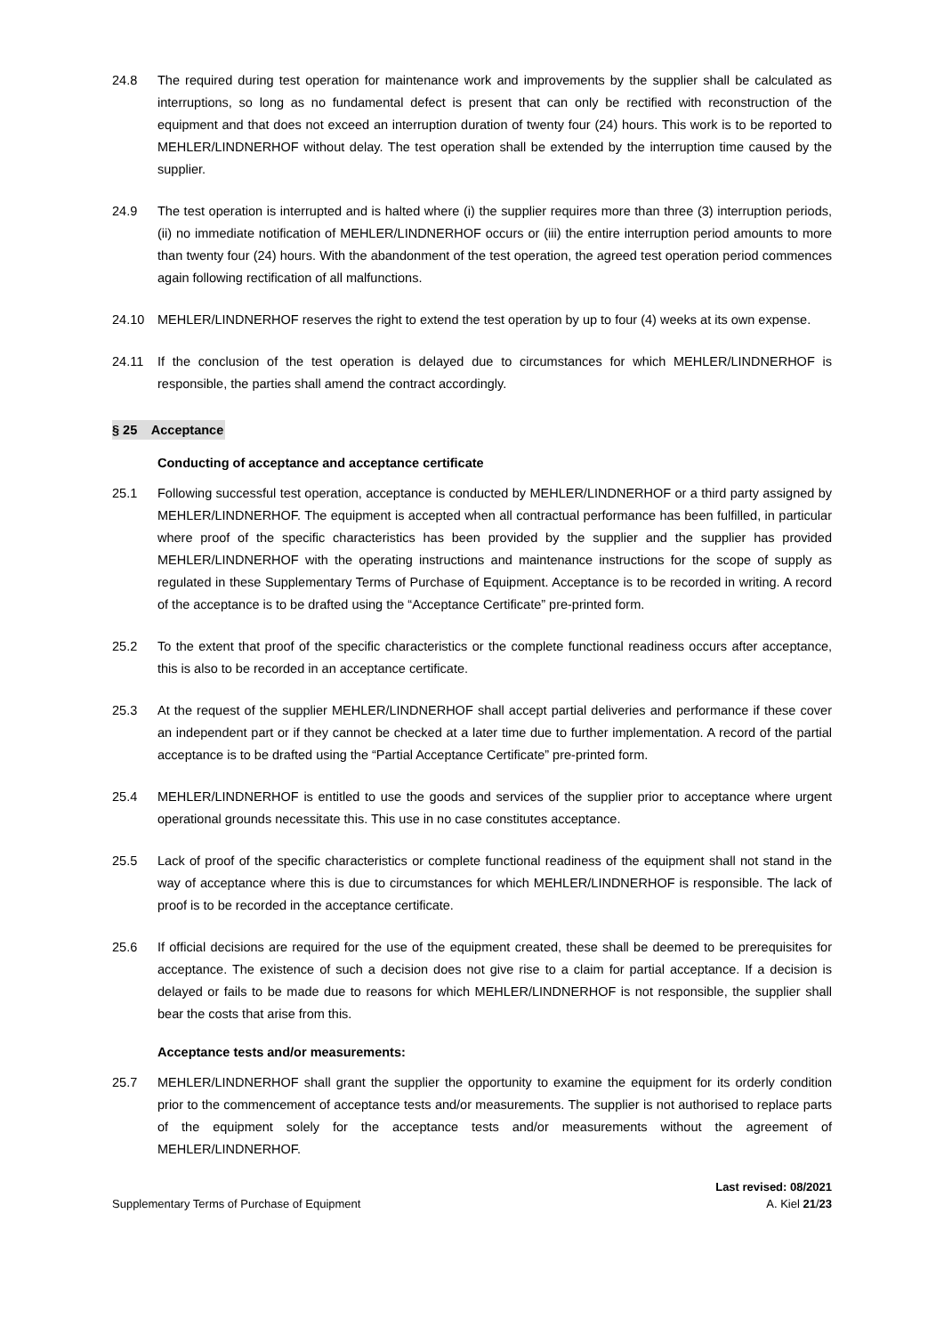24.8 The required during test operation for maintenance work and improvements by the supplier shall be calculated as interruptions, so long as no fundamental defect is present that can only be rectified with reconstruction of the equipment and that does not exceed an interruption duration of twenty four (24) hours. This work is to be reported to MEHLER/LINDNERHOF without delay. The test operation shall be extended by the interruption time caused by the supplier.
24.9 The test operation is interrupted and is halted where (i) the supplier requires more than three (3) interruption periods, (ii) no immediate notification of MEHLER/LINDNERHOF occurs or (iii) the entire interruption period amounts to more than twenty four (24) hours. With the abandonment of the test operation, the agreed test operation period commences again following rectification of all malfunctions.
24.10 MEHLER/LINDNERHOF reserves the right to extend the test operation by up to four (4) weeks at its own expense.
24.11 If the conclusion of the test operation is delayed due to circumstances for which MEHLER/LINDNERHOF is responsible, the parties shall amend the contract accordingly.
§ 25 Acceptance
Conducting of acceptance and acceptance certificate
25.1 Following successful test operation, acceptance is conducted by MEHLER/LINDNERHOF or a third party assigned by MEHLER/LINDNERHOF. The equipment is accepted when all contractual performance has been fulfilled, in particular where proof of the specific characteristics has been provided by the supplier and the supplier has provided MEHLER/LINDNERHOF with the operating instructions and maintenance instructions for the scope of supply as regulated in these Supplementary Terms of Purchase of Equipment. Acceptance is to be recorded in writing. A record of the acceptance is to be drafted using the “Acceptance Certificate” pre-printed form.
25.2 To the extent that proof of the specific characteristics or the complete functional readiness occurs after acceptance, this is also to be recorded in an acceptance certificate.
25.3 At the request of the supplier MEHLER/LINDNERHOF shall accept partial deliveries and performance if these cover an independent part or if they cannot be checked at a later time due to further implementation. A record of the partial acceptance is to be drafted using the “Partial Acceptance Certificate” pre-printed form.
25.4 MEHLER/LINDNERHOF is entitled to use the goods and services of the supplier prior to acceptance where urgent operational grounds necessitate this. This use in no case constitutes acceptance.
25.5 Lack of proof of the specific characteristics or complete functional readiness of the equipment shall not stand in the way of acceptance where this is due to circumstances for which MEHLER/LINDNERHOF is responsible. The lack of proof is to be recorded in the acceptance certificate.
25.6 If official decisions are required for the use of the equipment created, these shall be deemed to be prerequisites for acceptance. The existence of such a decision does not give rise to a claim for partial acceptance. If a decision is delayed or fails to be made due to reasons for which MEHLER/LINDNERHOF is not responsible, the supplier shall bear the costs that arise from this.
Acceptance tests and/or measurements:
25.7 MEHLER/LINDNERHOF shall grant the supplier the opportunity to examine the equipment for its orderly condition prior to the commencement of acceptance tests and/or measurements. The supplier is not authorised to replace parts of the equipment solely for the acceptance tests and/or measurements without the agreement of MEHLER/LINDNERHOF.
Last revised: 08/2021
Supplementary Terms of Purchase of Equipment A. Kiel 21/23